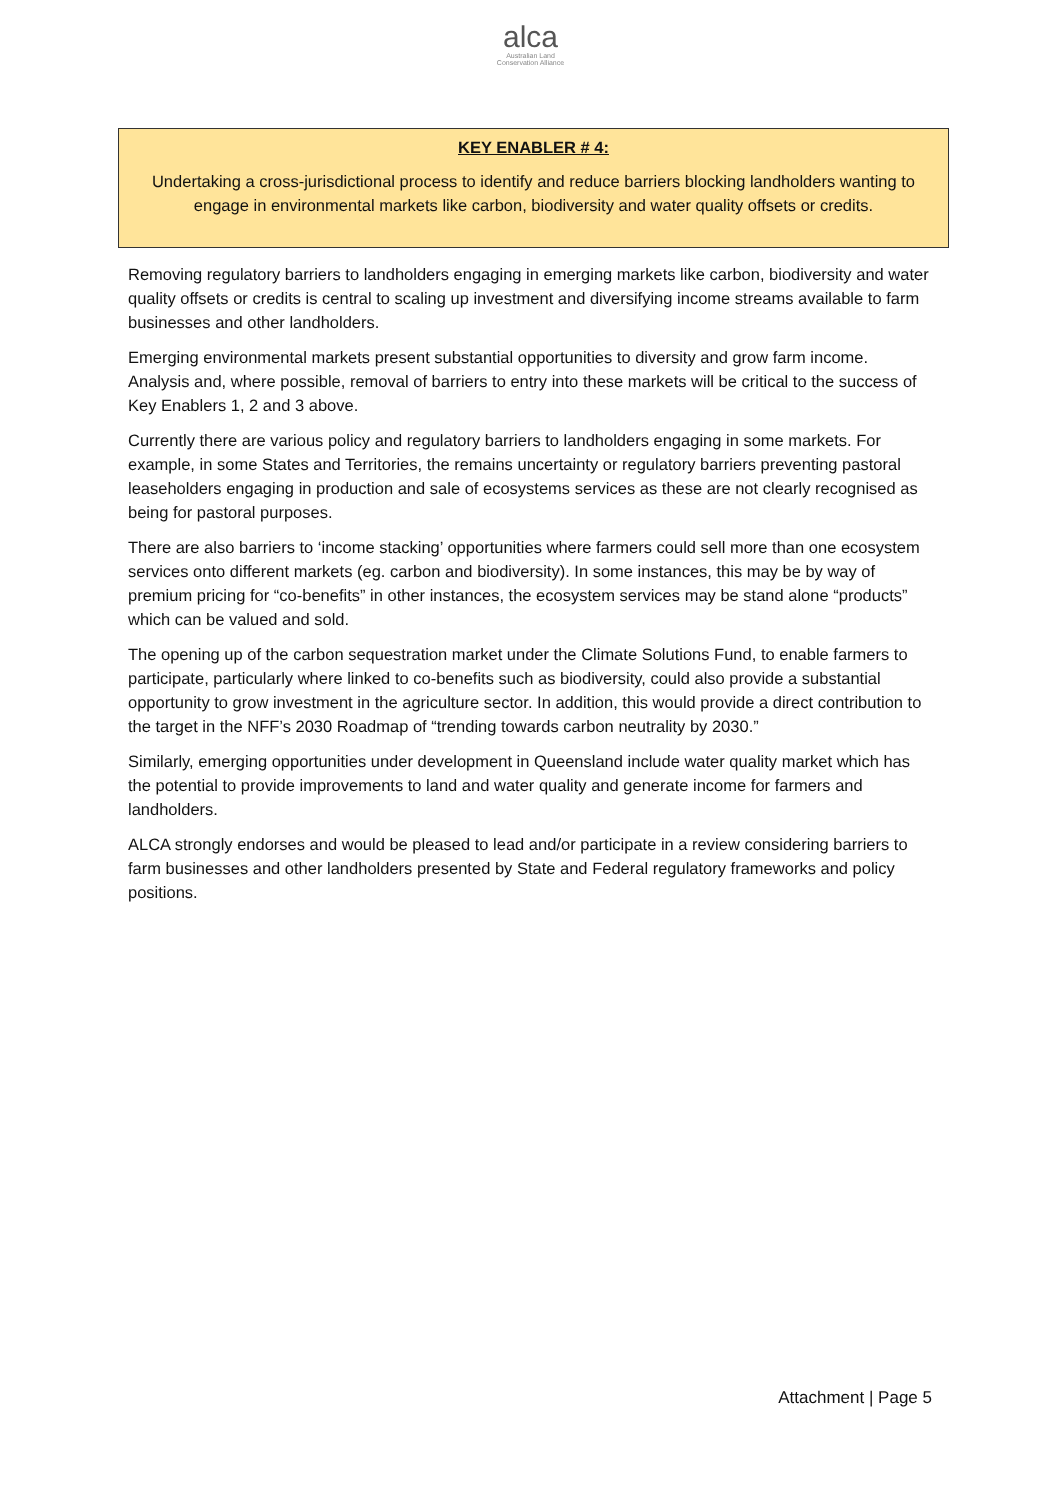alca
Australian Land
Conservation Alliance
KEY ENABLER # 4:
Undertaking a cross-jurisdictional process to identify and reduce barriers blocking landholders wanting to engage in environmental markets like carbon, biodiversity and water quality offsets or credits.
Removing regulatory barriers to landholders engaging in emerging markets like carbon, biodiversity and water quality offsets or credits is central to scaling up investment and diversifying income streams available to farm businesses and other landholders.
Emerging environmental markets present substantial opportunities to diversity and grow farm income. Analysis and, where possible, removal of barriers to entry into these markets will be critical to the success of Key Enablers 1, 2 and 3 above.
Currently there are various policy and regulatory barriers to landholders engaging in some markets. For example, in some States and Territories, the remains uncertainty or regulatory barriers preventing pastoral leaseholders engaging in production and sale of ecosystems services as these are not clearly recognised as being for pastoral purposes.
There are also barriers to ‘income stacking’ opportunities where farmers could sell more than one ecosystem services onto different markets (eg. carbon and biodiversity). In some instances, this may be by way of premium pricing for “co-benefits” in other instances, the ecosystem services may be stand alone “products” which can be valued and sold.
The opening up of the carbon sequestration market under the Climate Solutions Fund, to enable farmers to participate, particularly where linked to co-benefits such as biodiversity, could also provide a substantial opportunity to grow investment in the agriculture sector. In addition, this would provide a direct contribution to the target in the NFF’s 2030 Roadmap of “trending towards carbon neutrality by 2030.”
Similarly, emerging opportunities under development in Queensland include water quality market which has the potential to provide improvements to land and water quality and generate income for farmers and landholders.
ALCA strongly endorses and would be pleased to lead and/or participate in a review considering barriers to farm businesses and other landholders presented by State and Federal regulatory frameworks and policy positions.
Attachment | Page 5